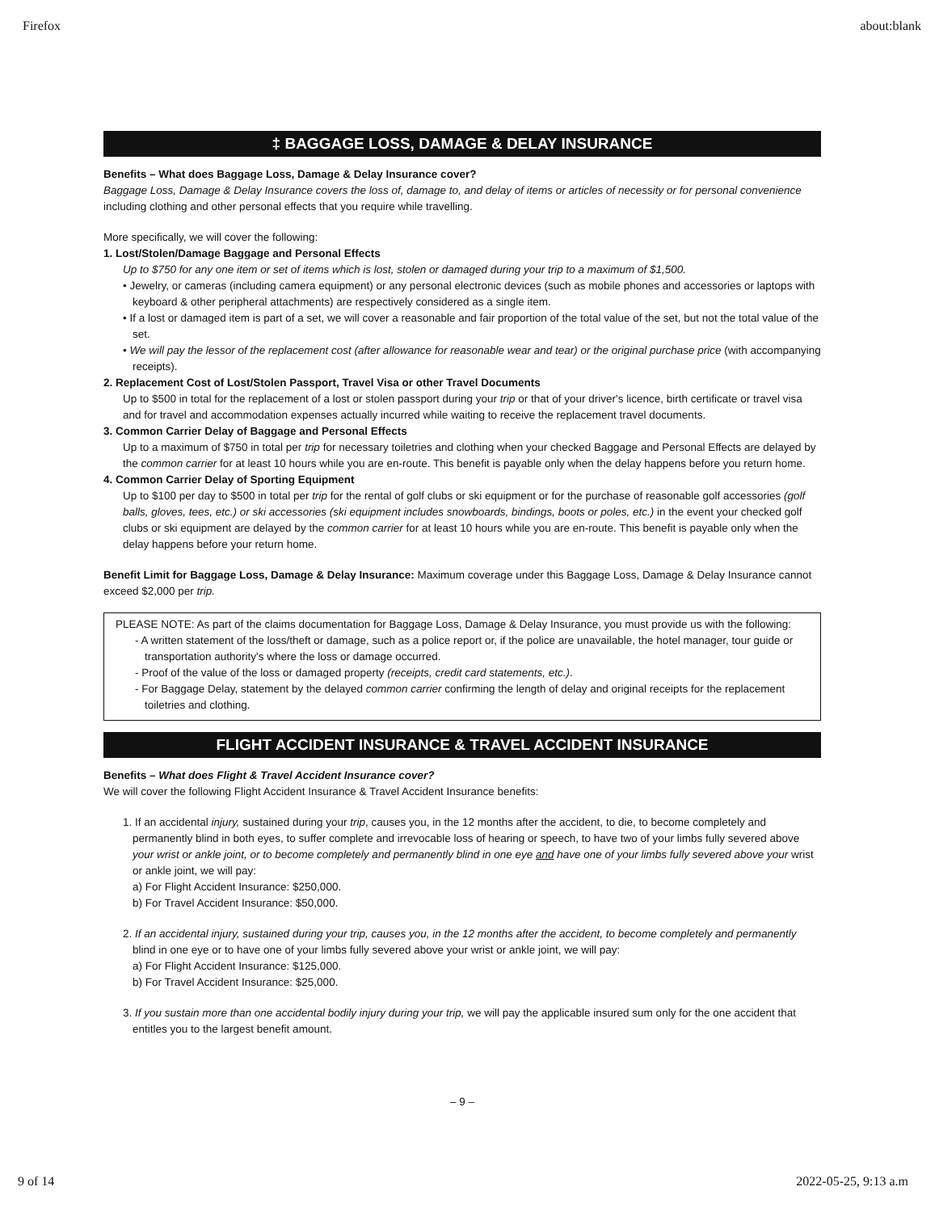Firefox about:blank
‡ BAGGAGE LOSS, DAMAGE & DELAY INSURANCE
Benefits – What does Baggage Loss, Damage & Delay Insurance cover?
Baggage Loss, Damage & Delay Insurance covers the loss of, damage to, and delay of items or articles of necessity or for personal convenience including clothing and other personal effects that you require while travelling.
More specifically, we will cover the following:
1. Lost/Stolen/Damage Baggage and Personal Effects
Up to $750 for any one item or set of items which is lost, stolen or damaged during your trip to a maximum of $1,500.
• Jewelry, or cameras (including camera equipment) or any personal electronic devices (such as mobile phones and accessories or laptops with keyboard & other peripheral attachments) are respectively considered as a single item.
• If a lost or damaged item is part of a set, we will cover a reasonable and fair proportion of the total value of the set, but not the total value of the set.
• We will pay the lessor of the replacement cost (after allowance for reasonable wear and tear) or the original purchase price (with accompanying receipts).
2. Replacement Cost of Lost/Stolen Passport, Travel Visa or other Travel Documents
Up to $500 in total for the replacement of a lost or stolen passport during your trip or that of your driver's licence, birth certificate or travel visa and for travel and accommodation expenses actually incurred while waiting to receive the replacement travel documents.
3. Common Carrier Delay of Baggage and Personal Effects
Up to a maximum of $750 in total per trip for necessary toiletries and clothing when your checked Baggage and Personal Effects are delayed by the common carrier for at least 10 hours while you are en-route. This benefit is payable only when the delay happens before you return home.
4. Common Carrier Delay of Sporting Equipment
Up to $100 per day to $500 in total per trip for the rental of golf clubs or ski equipment or for the purchase of reasonable golf accessories (golf balls, gloves, tees, etc.) or ski accessories (ski equipment includes snowboards, bindings, boots or poles, etc.) in the event your checked golf clubs or ski equipment are delayed by the common carrier for at least 10 hours while you are en-route. This benefit is payable only when the delay happens before your return home.
Benefit Limit for Baggage Loss, Damage & Delay Insurance: Maximum coverage under this Baggage Loss, Damage & Delay Insurance cannot exceed $2,000 per trip.
PLEASE NOTE: As part of the claims documentation for Baggage Loss, Damage & Delay Insurance, you must provide us with the following:
- A written statement of the loss/theft or damage, such as a police report or, if the police are unavailable, the hotel manager, tour guide or transportation authority's where the loss or damage occurred.
- Proof of the value of the loss or damaged property (receipts, credit card statements, etc.).
- For Baggage Delay, statement by the delayed common carrier confirming the length of delay and original receipts for the replacement toiletries and clothing.
FLIGHT ACCIDENT INSURANCE & TRAVEL ACCIDENT INSURANCE
Benefits – What does Flight & Travel Accident Insurance cover?
We will cover the following Flight Accident Insurance & Travel Accident Insurance benefits:
1. If an accidental injury, sustained during your trip, causes you, in the 12 months after the accident, to die, to become completely and permanently blind in both eyes, to suffer complete and irrevocable loss of hearing or speech, to have two of your limbs fully severed above your wrist or ankle joint, or to become completely and permanently blind in one eye and have one of your limbs fully severed above your wrist or ankle joint, we will pay:
a) For Flight Accident Insurance: $250,000.
b) For Travel Accident Insurance: $50,000.
2. If an accidental injury, sustained during your trip, causes you, in the 12 months after the accident, to become completely and permanently blind in one eye or to have one of your limbs fully severed above your wrist or ankle joint, we will pay:
a) For Flight Accident Insurance: $125,000.
b) For Travel Accident Insurance: $25,000.
3. If you sustain more than one accidental bodily injury during your trip, we will pay the applicable insured sum only for the one accident that entitles you to the largest benefit amount.
– 9 –
9 of 14 2022-05-25, 9:13 a.m